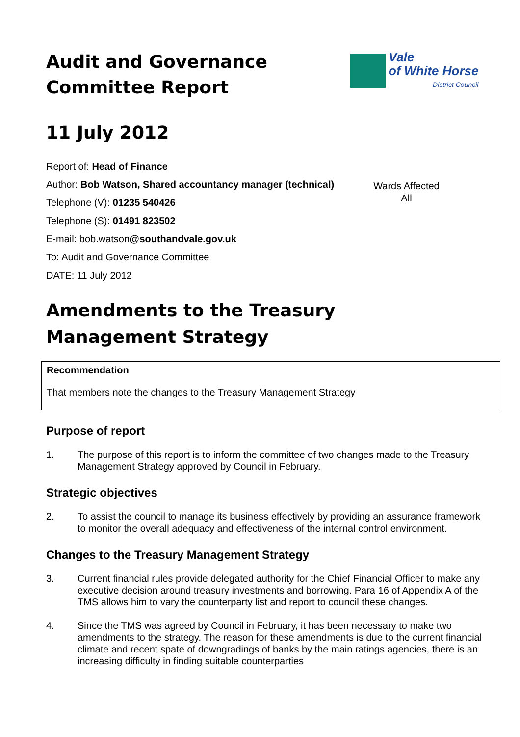Audit and Governance
Committee Report
Vale
of White Horse
District Council
11 July 2012
Report of: Head of Finance
Author: Bob Watson, Shared accountancy manager (technical)
Telephone (V): 01235 540426
Telephone (S): 01491 823502
E-mail: bob.watson@southandvale.gov.uk
To: Audit and Governance Committee
DATE: 11 July 2012
Wards Affected
All
Amendments to the Treasury
Management Strategy
Recommendation
That members note the changes to the Treasury Management Strategy
Purpose of report
1. The purpose of this report is to inform the committee of two changes made to the Treasury Management Strategy approved by Council in February.
Strategic objectives
2. To assist the council to manage its business effectively by providing an assurance framework to monitor the overall adequacy and effectiveness of the internal control environment.
Changes to the Treasury Management Strategy
3. Current financial rules provide delegated authority for the Chief Financial Officer to make any executive decision around treasury investments and borrowing. Para 16 of Appendix A of the TMS allows him to vary the counterparty list and report to council these changes.
4. Since the TMS was agreed by Council in February, it has been necessary to make two amendments to the strategy. The reason for these amendments is due to the current financial climate and recent spate of downgradings of banks by the main ratings agencies, there is an increasing difficulty in finding suitable counterparties